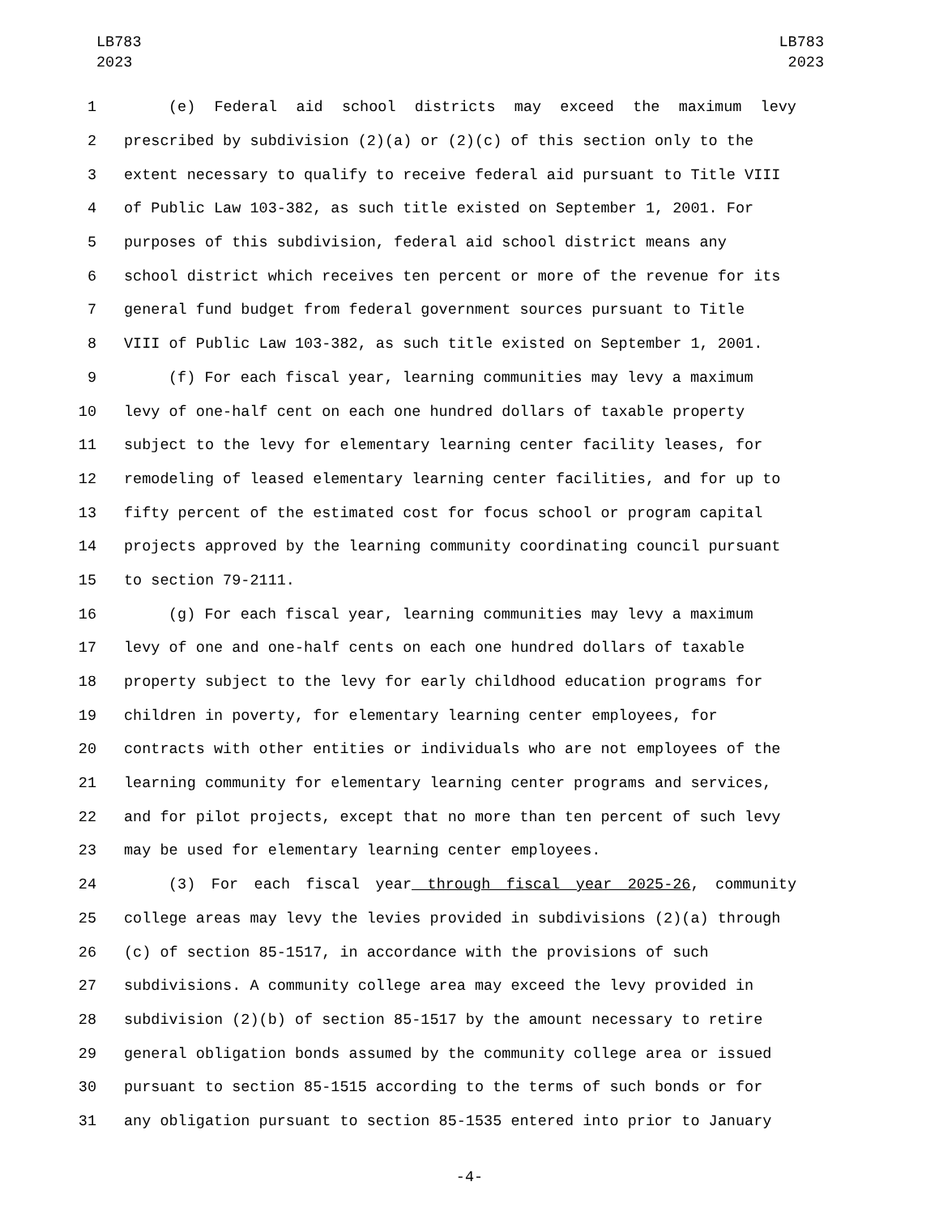LB783
2023
LB783
2023
1 (e) Federal aid school districts may exceed the maximum levy
2 prescribed by subdivision (2)(a) or (2)(c) of this section only to the
3 extent necessary to qualify to receive federal aid pursuant to Title VIII
4 of Public Law 103-382, as such title existed on September 1, 2001. For
5 purposes of this subdivision, federal aid school district means any
6 school district which receives ten percent or more of the revenue for its
7 general fund budget from federal government sources pursuant to Title
8 VIII of Public Law 103-382, as such title existed on September 1, 2001.
9 (f) For each fiscal year, learning communities may levy a maximum
10 levy of one-half cent on each one hundred dollars of taxable property
11 subject to the levy for elementary learning center facility leases, for
12 remodeling of leased elementary learning center facilities, and for up to
13 fifty percent of the estimated cost for focus school or program capital
14 projects approved by the learning community coordinating council pursuant
15 to section 79-2111.
16 (g) For each fiscal year, learning communities may levy a maximum
17 levy of one and one-half cents on each one hundred dollars of taxable
18 property subject to the levy for early childhood education programs for
19 children in poverty, for elementary learning center employees, for
20 contracts with other entities or individuals who are not employees of the
21 learning community for elementary learning center programs and services,
22 and for pilot projects, except that no more than ten percent of such levy
23 may be used for elementary learning center employees.
24 (3) For each fiscal year through fiscal year 2025-26, community
25 college areas may levy the levies provided in subdivisions (2)(a) through
26 (c) of section 85-1517, in accordance with the provisions of such
27 subdivisions. A community college area may exceed the levy provided in
28 subdivision (2)(b) of section 85-1517 by the amount necessary to retire
29 general obligation bonds assumed by the community college area or issued
30 pursuant to section 85-1515 according to the terms of such bonds or for
31 any obligation pursuant to section 85-1535 entered into prior to January
-4-